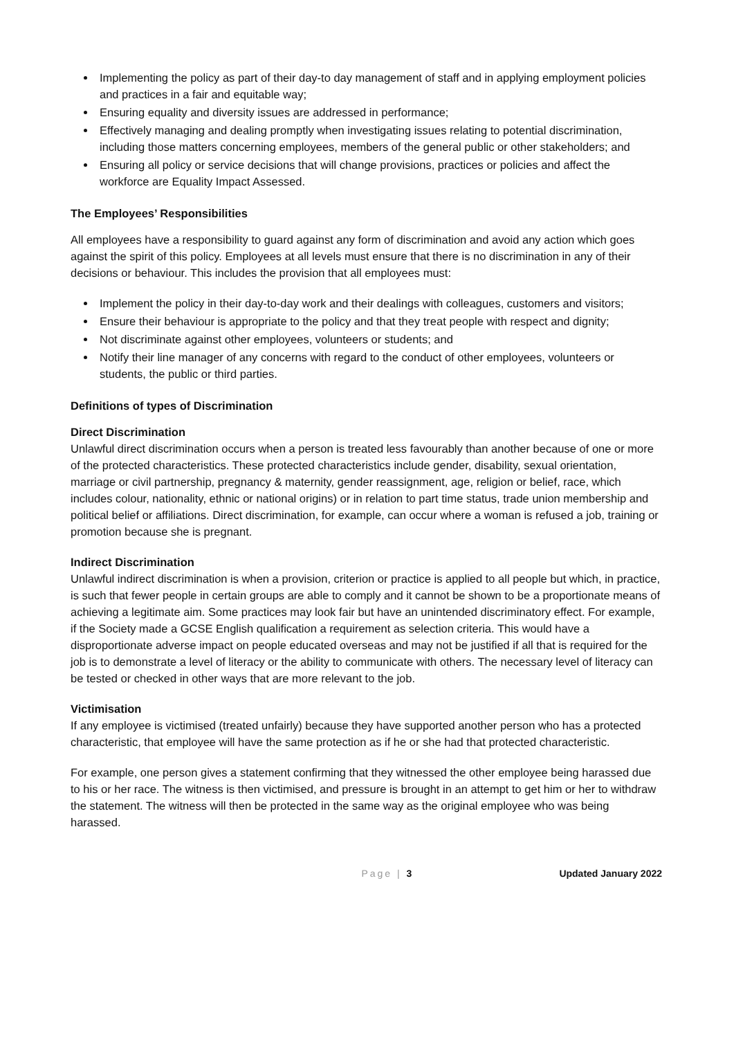Implementing the policy as part of their day-to day management of staff and in applying employment policies and practices in a fair and equitable way;
Ensuring equality and diversity issues are addressed in performance;
Effectively managing and dealing promptly when investigating issues relating to potential discrimination, including those matters concerning employees, members of the general public or other stakeholders; and
Ensuring all policy or service decisions that will change provisions, practices or policies and affect the workforce are Equality Impact Assessed.
The Employees’ Responsibilities
All employees have a responsibility to guard against any form of discrimination and avoid any action which goes against the spirit of this policy. Employees at all levels must ensure that there is no discrimination in any of their decisions or behaviour. This includes the provision that all employees must:
Implement the policy in their day-to-day work and their dealings with colleagues, customers and visitors;
Ensure their behaviour is appropriate to the policy and that they treat people with respect and dignity;
Not discriminate against other employees, volunteers or students; and
Notify their line manager of any concerns with regard to the conduct of other employees, volunteers or students, the public or third parties.
Definitions of types of Discrimination
Direct Discrimination
Unlawful direct discrimination occurs when a person is treated less favourably than another because of one or more of the protected characteristics. These protected characteristics include gender, disability, sexual orientation, marriage or civil partnership, pregnancy & maternity, gender reassignment, age, religion or belief, race, which includes colour, nationality, ethnic or national origins) or in relation to part time status, trade union membership and political belief or affiliations. Direct discrimination, for example, can occur where a woman is refused a job, training or promotion because she is pregnant.
Indirect Discrimination
Unlawful indirect discrimination is when a provision, criterion or practice is applied to all people but which, in practice, is such that fewer people in certain groups are able to comply and it cannot be shown to be a proportionate means of achieving a legitimate aim. Some practices may look fair but have an unintended discriminatory effect. For example, if the Society made a GCSE English qualification a requirement as selection criteria. This would have a disproportionate adverse impact on people educated overseas and may not be justified if all that is required for the job is to demonstrate a level of literacy or the ability to communicate with others. The necessary level of literacy can be tested or checked in other ways that are more relevant to the job.
Victimisation
If any employee is victimised (treated unfairly) because they have supported another person who has a protected characteristic, that employee will have the same protection as if he or she had that protected characteristic.
For example, one person gives a statement confirming that they witnessed the other employee being harassed due to his or her race. The witness is then victimised, and pressure is brought in an attempt to get him or her to withdraw the statement. The witness will then be protected in the same way as the original employee who was being harassed.
Page | 3 Updated January 2022